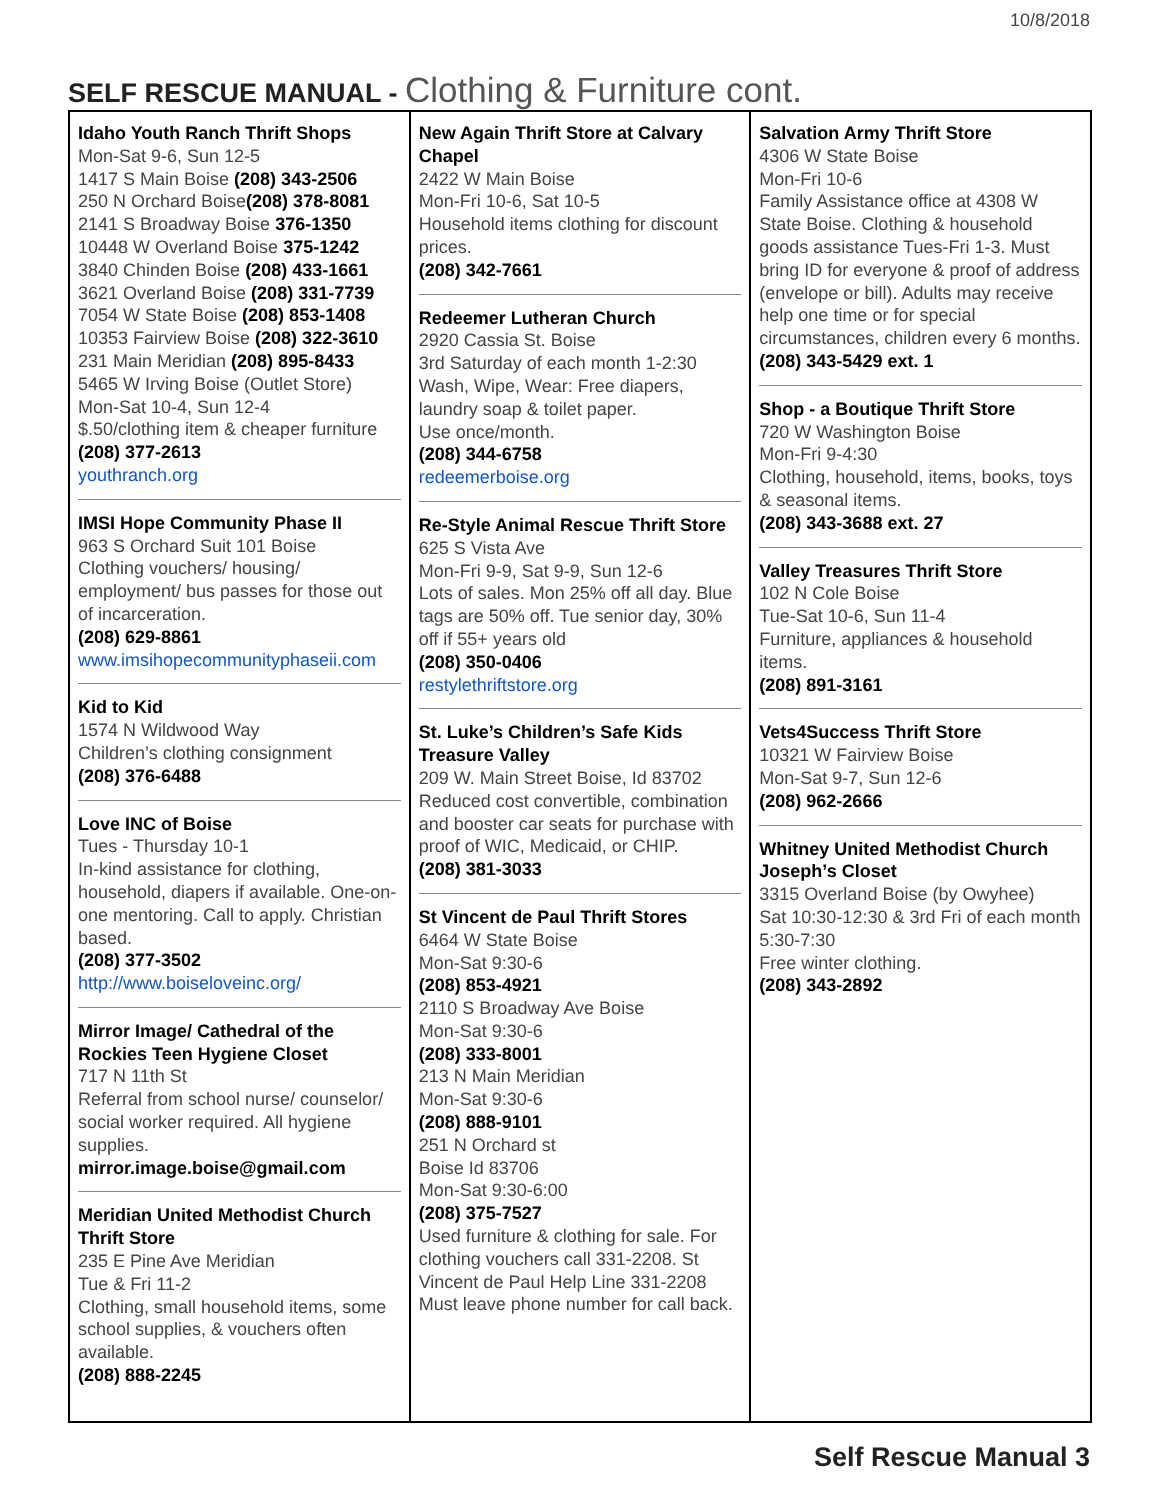10/8/2018
SELF RESCUE MANUAL - Clothing & Furniture cont.
| Idaho Youth Ranch Thrift Shops Mon-Sat 9-6, Sun 12-5 1417 S Main Boise (208) 343-2506 250 N Orchard Boise (208) 378-8081 2141 S Broadway Boise 376-1350 10448 W Overland Boise 375-1242 3840 Chinden Boise (208) 433-1661 3621 Overland Boise (208) 331-7739 7054 W State Boise (208) 853-1408 10353 Fairview Boise (208) 322-3610 231 Main Meridian (208) 895-8433 5465 W Irving Boise (Outlet Store) Mon-Sat 10-4, Sun 12-4 $.50/clothing item & cheaper furniture (208) 377-2613 youthranch.org IMSI Hope Community Phase II 963 S Orchard Suit 101 Boise Clothing vouchers/ housing/ employment/ bus passes for those out of incarceration. (208) 629-8861 www.imsihopecommunityphaseii.com Kid to Kid 1574 N Wildwood Way Children’s clothing consignment (208) 376-6488 Love INC of Boise Tues - Thursday 10-1 In-kind assistance for clothing, household, diapers if available. One-on-one mentoring. Call to apply. Christian based. (208) 377-3502 http://www.boiseloveinc.org/ Mirror Image/ Cathedral of the Rockies Teen Hygiene Closet 717 N 11th St Referral from school nurse/ counselor/ social worker required. All hygiene supplies. mirror.image.boise@gmail.com Meridian United Methodist Church Thrift Store 235 E Pine Ave Meridian Tue & Fri 11-2 Clothing, small household items, some school supplies, & vouchers often available. (208) 888-2245 | New Again Thrift Store at Calvary Chapel 2422 W Main Boise Mon-Fri 10-6, Sat 10-5 Household items clothing for discount prices. (208) 342-7661 Redeemer Lutheran Church 2920 Cassia St. Boise 3rd Saturday of each month 1-2:30 Wash, Wipe, Wear: Free diapers, laundry soap & toilet paper. Use once/month. (208) 344-6758 redeemerboise.org Re-Style Animal Rescue Thrift Store 625 S Vista Ave Mon-Fri 9-9, Sat 9-9, Sun 12-6 Lots of sales. Mon 25% off all day. Blue tags are 50% off. Tue senior day, 30% off if 55+ years old (208) 350-0406 restylethriftstore.org St. Luke’s Children’s Safe Kids Treasure Valley 209 W. Main Street Boise, Id 83702 Reduced cost convertible, combination and booster car seats for purchase with proof of WIC, Medicaid, or CHIP. (208) 381-3033 St Vincent de Paul Thrift Stores 6464 W State Boise Mon-Sat 9:30-6 (208) 853-4921 2110 S Broadway Ave Boise Mon-Sat 9:30-6 (208) 333-8001 213 N Main Meridian Mon-Sat 9:30-6 (208) 888-9101 251 N Orchard st Boise Id 83706 Mon-Sat 9:30-6:00 (208) 375-7527 Used furniture & clothing for sale. For clothing vouchers call 331-2208. St Vincent de Paul Help Line 331-2208 Must leave phone number for call back. | Salvation Army Thrift Store 4306 W State Boise Mon-Fri 10-6 Family Assistance office at 4308 W State Boise. Clothing & household goods assistance Tues-Fri 1-3. Must bring ID for everyone & proof of address (envelope or bill). Adults may receive help one time or for special circumstances, children every 6 months. (208) 343-5429 ext. 1 Shop - a Boutique Thrift Store 720 W Washington Boise Mon-Fri 9-4:30 Clothing, household, items, books, toys & seasonal items. (208) 343-3688 ext. 27 Valley Treasures Thrift Store 102 N Cole Boise Tue-Sat 10-6, Sun 11-4 Furniture, appliances & household items. (208) 891-3161 Vets4Success Thrift Store 10321 W Fairview Boise Mon-Sat 9-7, Sun 12-6 (208) 962-2666 Whitney United Methodist Church Joseph’s Closet 3315 Overland Boise (by Owyhee) Sat 10:30-12:30 & 3rd Fri of each month 5:30-7:30 Free winter clothing. (208) 343-2892 |
Self Rescue Manual 3